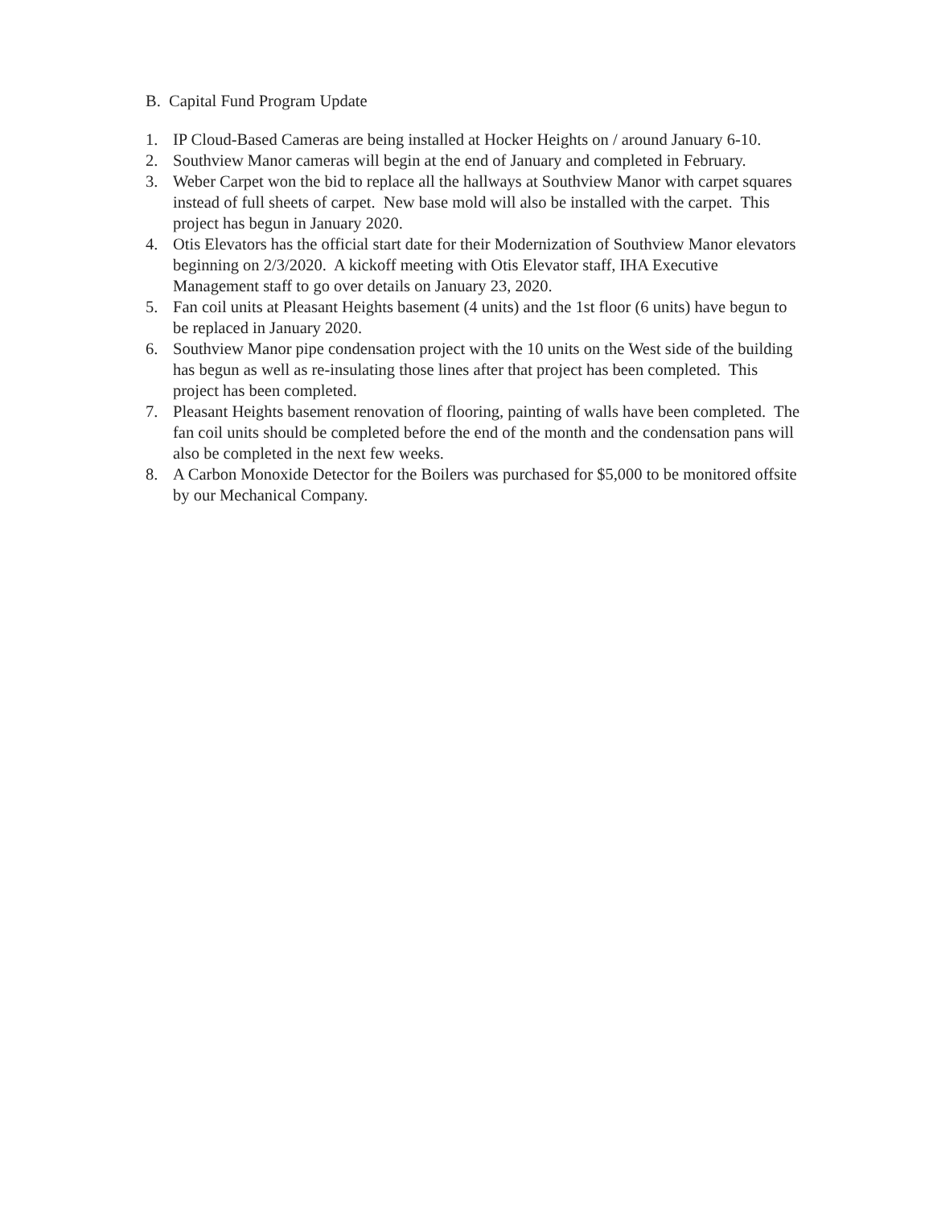B. Capital Fund Program Update
1. IP Cloud-Based Cameras are being installed at Hocker Heights on / around January 6-10.
2. Southview Manor cameras will begin at the end of January and completed in February.
3. Weber Carpet won the bid to replace all the hallways at Southview Manor with carpet squares instead of full sheets of carpet. New base mold will also be installed with the carpet. This project has begun in January 2020.
4. Otis Elevators has the official start date for their Modernization of Southview Manor elevators beginning on 2/3/2020. A kickoff meeting with Otis Elevator staff, IHA Executive Management staff to go over details on January 23, 2020.
5. Fan coil units at Pleasant Heights basement (4 units) and the 1st floor (6 units) have begun to be replaced in January 2020.
6. Southview Manor pipe condensation project with the 10 units on the West side of the building has begun as well as re-insulating those lines after that project has been completed. This project has been completed.
7. Pleasant Heights basement renovation of flooring, painting of walls have been completed. The fan coil units should be completed before the end of the month and the condensation pans will also be completed in the next few weeks.
8. A Carbon Monoxide Detector for the Boilers was purchased for $5,000 to be monitored offsite by our Mechanical Company.